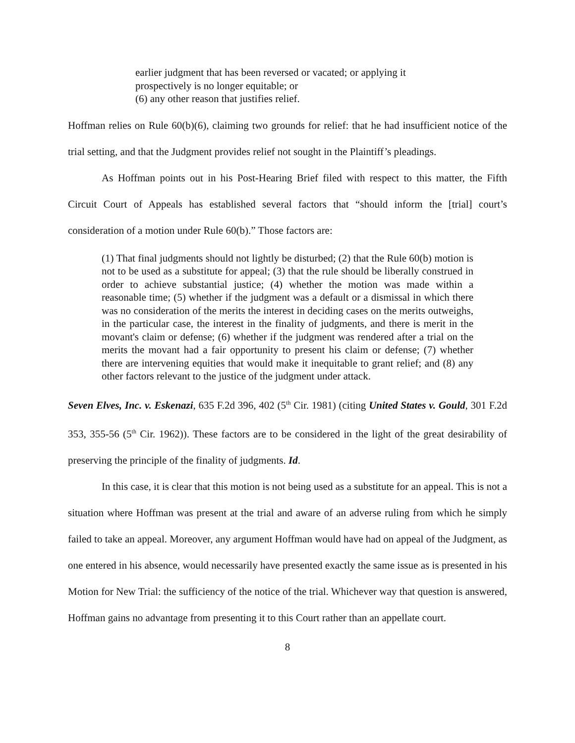earlier judgment that has been reversed or vacated; or applying it prospectively is no longer equitable; or
(6) any other reason that justifies relief.
Hoffman relies on Rule 60(b)(6), claiming two grounds for relief: that he had insufficient notice of the trial setting, and that the Judgment provides relief not sought in the Plaintiff’s pleadings.
As Hoffman points out in his Post-Hearing Brief filed with respect to this matter, the Fifth Circuit Court of Appeals has established several factors that “should inform the [trial] court’s consideration of a motion under Rule 60(b).” Those factors are:
(1) That final judgments should not lightly be disturbed; (2) that the Rule 60(b) motion is not to be used as a substitute for appeal; (3) that the rule should be liberally construed in order to achieve substantial justice; (4) whether the motion was made within a reasonable time; (5) whether if the judgment was a default or a dismissal in which there was no consideration of the merits the interest in deciding cases on the merits outweighs, in the particular case, the interest in the finality of judgments, and there is merit in the movant's claim or defense; (6) whether if the judgment was rendered after a trial on the merits the movant had a fair opportunity to present his claim or defense; (7) whether there are intervening equities that would make it inequitable to grant relief; and (8) any other factors relevant to the justice of the judgment under attack.
Seven Elves, Inc. v. Eskenazi, 635 F.2d 396, 402 (5<sup>th</sup> Cir. 1981) (citing United States v. Gould, 301 F.2d 353, 355-56 (5<sup>th</sup> Cir. 1962)). These factors are to be considered in the light of the great desirability of preserving the principle of the finality of judgments. Id.
In this case, it is clear that this motion is not being used as a substitute for an appeal. This is not a situation where Hoffman was present at the trial and aware of an adverse ruling from which he simply failed to take an appeal. Moreover, any argument Hoffman would have had on appeal of the Judgment, as one entered in his absence, would necessarily have presented exactly the same issue as is presented in his Motion for New Trial: the sufficiency of the notice of the trial. Whichever way that question is answered, Hoffman gains no advantage from presenting it to this Court rather than an appellate court.
8